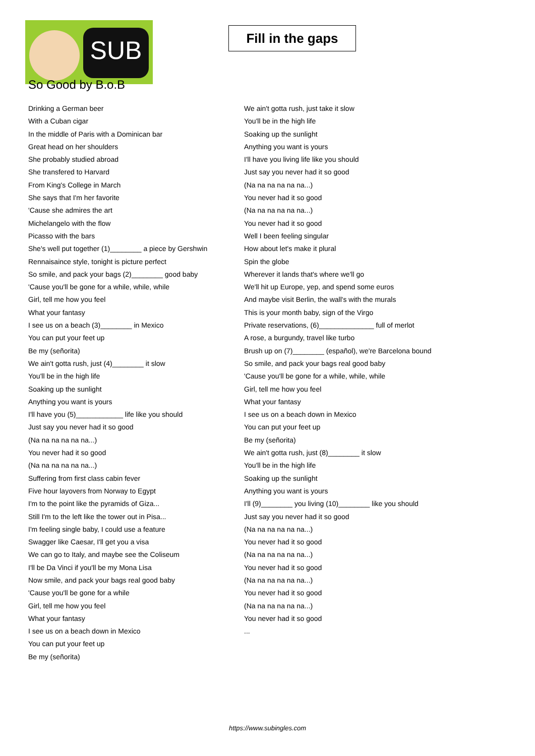SUB
Fill in the gaps
So Good by B.o.B
Drinking a German beer
With a Cuban cigar
In the middle of Paris with a Dominican bar
Great head on her shoulders
She probably studied abroad
She transfered to Harvard
From King's College in March
She says that I'm her favorite
'Cause she admires the art
Michelangelo with the flow
Picasso with the bars
She's well put together (1)________ a piece by Gershwin
Rennaisaince style, tonight is picture perfect
So smile, and pack your bags (2)________ good baby
'Cause you'll be gone for a while, while, while
Girl, tell me how you feel
What your fantasy
I see us on a beach (3)________ in Mexico
You can put your feet up
Be my (señorita)
We ain't gotta rush, just (4)________ it slow
You'll be in the high life
Soaking up the sunlight
Anything you want is yours
I'll have you (5)____________ life like you should
Just say you never had it so good
(Na na na na na na...)
You never had it so good
(Na na na na na na...)
Suffering from first class cabin fever
Five hour layovers from Norway to Egypt
I'm to the point like the pyramids of Giza...
Still I'm to the left like the tower out in Pisa...
I'm feeling single baby, I could use a feature
Swagger like Caesar, I'll get you a visa
We can go to Italy, and maybe see the Coliseum
I'll be Da Vinci if you'll be my Mona Lisa
Now smile, and pack your bags real good baby
'Cause you'll be gone for a while
Girl, tell me how you feel
What your fantasy
I see us on a beach down in Mexico
You can put your feet up
Be my (señorita)
We ain't gotta rush, just take it slow
You'll be in the high life
Soaking up the sunlight
Anything you want is yours
I'll have you living life like you should
Just say you never had it so good
(Na na na na na na...)
You never had it so good
(Na na na na na na...)
You never had it so good
Well I been feeling singular
How about let's make it plural
Spin the globe
Wherever it lands that's where we'll go
We'll hit up Europe, yep, and spend some euros
And maybe visit Berlin, the wall's with the murals
This is your month baby, sign of the Virgo
Private reservations, (6)______________ full of merlot
A rose, a burgundy, travel like turbo
Brush up on (7)________ (español), we're Barcelona bound
So smile, and pack your bags real good baby
'Cause you'll be gone for a while, while, while
Girl, tell me how you feel
What your fantasy
I see us on a beach down in Mexico
You can put your feet up
Be my (señorita)
We ain't gotta rush, just (8)________ it slow
You'll be in the high life
Soaking up the sunlight
Anything you want is yours
I'll (9)________ you living (10)________ like you should
Just say you never had it so good
(Na na na na na na...)
You never had it so good
(Na na na na na na...)
You never had it so good
(Na na na na na na...)
You never had it so good
(Na na na na na na...)
You never had it so good
...
https://www.subingles.com